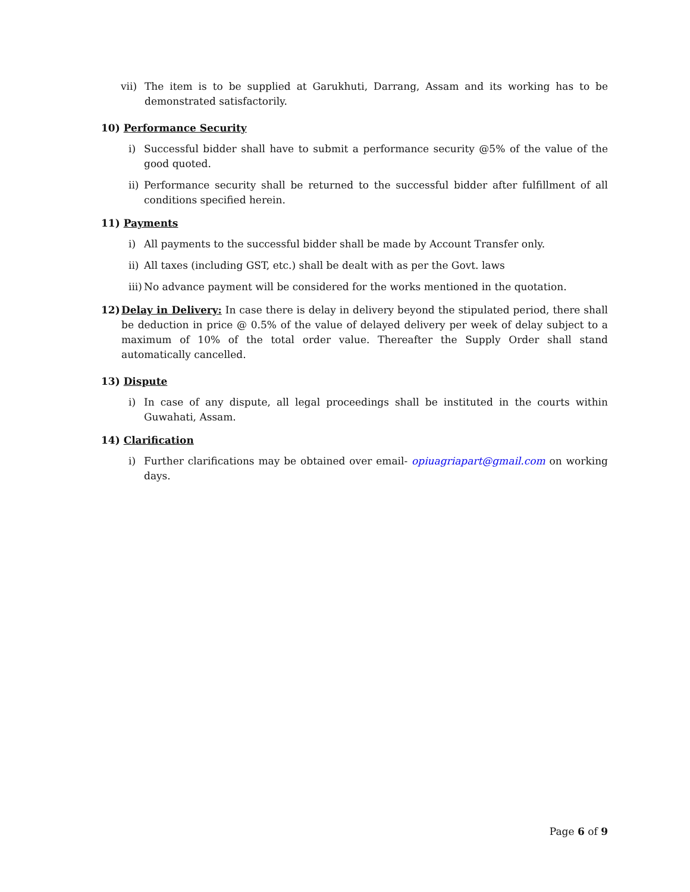vii) The item is to be supplied at Garukhuti, Darrang, Assam and its working has to be demonstrated satisfactorily.
10) Performance Security
i) Successful bidder shall have to submit a performance security @5% of the value of the good quoted.
ii) Performance security shall be returned to the successful bidder after fulfillment of all conditions specified herein.
11) Payments
i) All payments to the successful bidder shall be made by Account Transfer only.
ii) All taxes (including GST, etc.) shall be dealt with as per the Govt. laws
iii) No advance payment will be considered for the works mentioned in the quotation.
12) Delay in Delivery: In case there is delay in delivery beyond the stipulated period, there shall be deduction in price @ 0.5% of the value of delayed delivery per week of delay subject to a maximum of 10% of the total order value. Thereafter the Supply Order shall stand automatically cancelled.
13) Dispute
i) In case of any dispute, all legal proceedings shall be instituted in the courts within Guwahati, Assam.
14) Clarification
i) Further clarifications may be obtained over email- opiuagriapart@gmail.com on working days.
Page 6 of 9